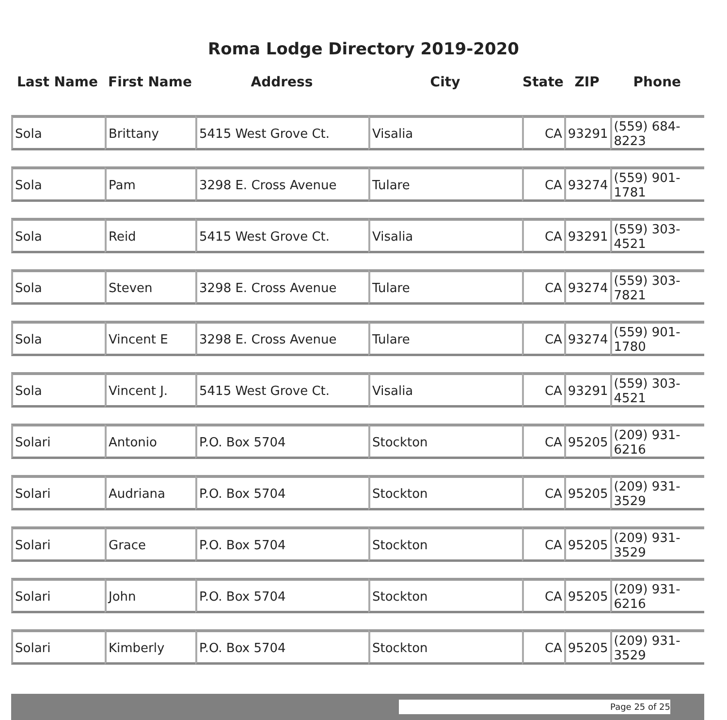Roma Lodge Directory 2019-2020
| Last Name | First Name | Address | City | State | ZIP | Phone |
| --- | --- | --- | --- | --- | --- | --- |
| Sola | Brittany | 5415 West Grove Ct. | Visalia | CA | 93291 | (559) 684-8223 |
| Sola | Pam | 3298 E. Cross Avenue | Tulare | CA | 93274 | (559) 901-1781 |
| Sola | Reid | 5415 West Grove Ct. | Visalia | CA | 93291 | (559) 303-4521 |
| Sola | Steven | 3298 E. Cross Avenue | Tulare | CA | 93274 | (559) 303-7821 |
| Sola | Vincent E | 3298 E. Cross Avenue | Tulare | CA | 93274 | (559) 901-1780 |
| Sola | Vincent J. | 5415 West Grove Ct. | Visalia | CA | 93291 | (559) 303-4521 |
| Solari | Antonio | P.O. Box 5704 | Stockton | CA | 95205 | (209) 931-6216 |
| Solari | Audriana | P.O. Box 5704 | Stockton | CA | 95205 | (209) 931-3529 |
| Solari | Grace | P.O. Box 5704 | Stockton | CA | 95205 | (209) 931-3529 |
| Solari | John | P.O. Box 5704 | Stockton | CA | 95205 | (209) 931-6216 |
| Solari | Kimberly | P.O. Box 5704 | Stockton | CA | 95205 | (209) 931-3529 |
Page 25 of 25